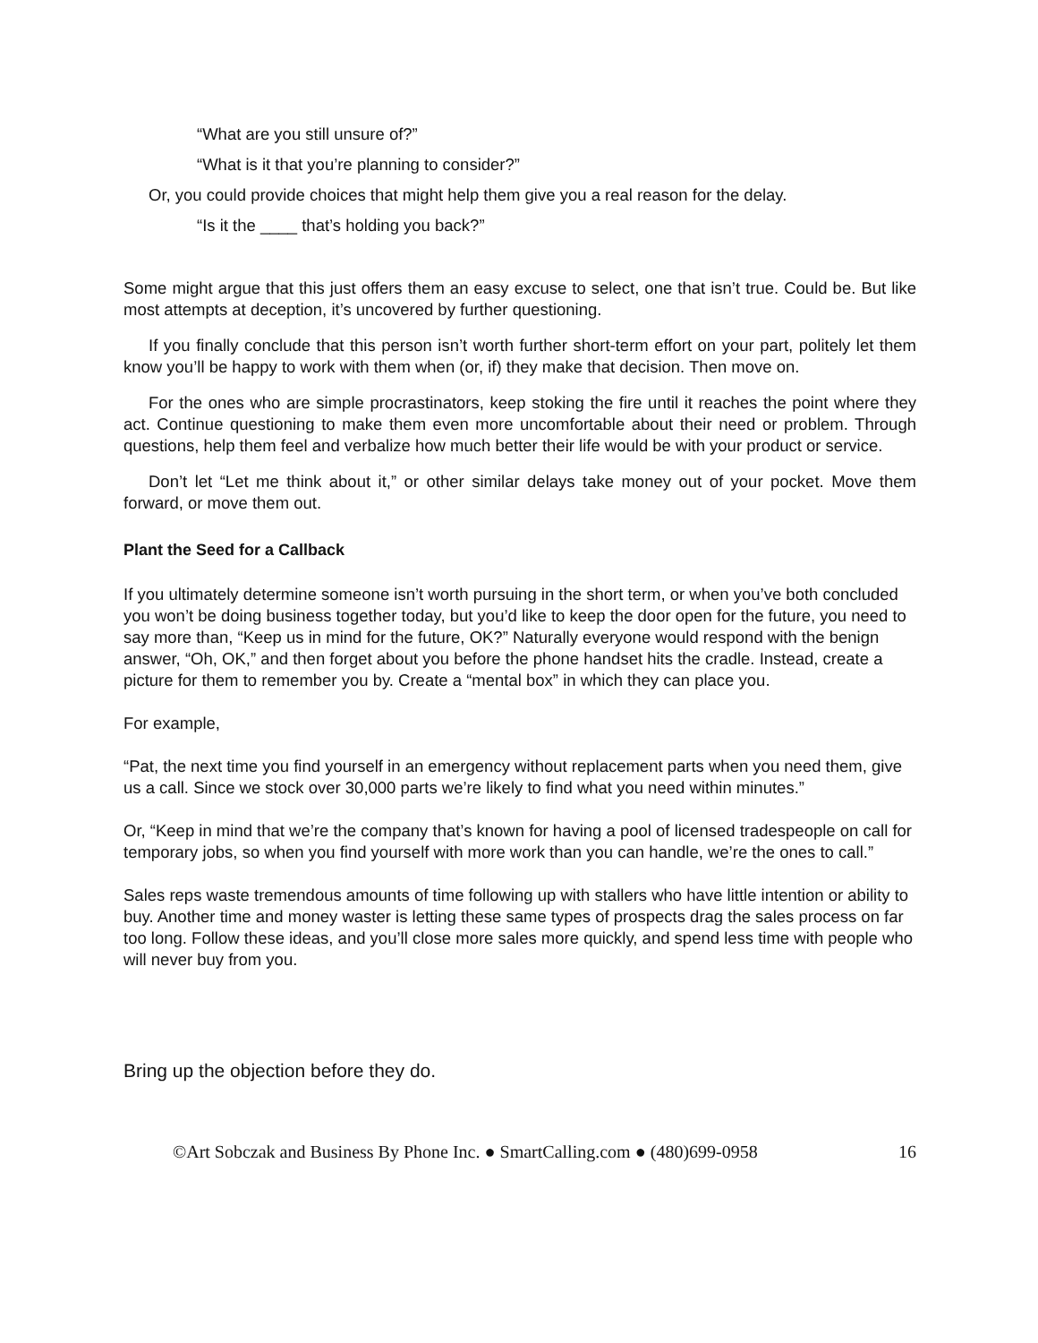“What are you still unsure of?”
“What is it that you’re planning to consider?”
Or, you could provide choices that might help them give you a real reason for the delay.
“Is it the ____ that’s holding you back?”
Some might argue that this just offers them an easy excuse to select, one that isn’t true. Could be. But like most attempts at deception, it’s uncovered by further questioning.
If you finally conclude that this person isn’t worth further short-term effort on your part, politely let them know you’ll be happy to work with them when (or, if) they make that decision. Then move on.
For the ones who are simple procrastinators, keep stoking the fire until it reaches the point where they act. Continue questioning to make them even more uncomfortable about their need or problem. Through questions, help them feel and verbalize how much better their life would be with your product or service.
Don’t let “Let me think about it,” or other similar delays take money out of your pocket. Move them forward, or move them out.
Plant the Seed for a Callback
If you ultimately determine someone isn’t worth pursuing in the short term, or when you’ve both concluded you won’t be doing business together today, but you’d like to keep the door open for the future, you need to say more than, “Keep us in mind for the future, OK?” Naturally everyone would respond with the benign answer, “Oh, OK,” and then forget about you before the phone handset hits the cradle. Instead, create a picture for them to remember you by. Create a “mental box” in which they can place you.
For example,
“Pat, the next time you find yourself in an emergency without replacement parts when you need them, give us a call. Since we stock over 30,000 parts we’re likely to find what you need within minutes.”
Or, “Keep in mind that we’re the company that’s known for having a pool of licensed tradespeople on call for temporary jobs, so when you find yourself with more work than you can handle, we’re the ones to call.”
Sales reps waste tremendous amounts of time following up with stallers who have little intention or ability to buy. Another time and money waster is letting these same types of prospects drag the sales process on far too long. Follow these ideas, and you’ll close more sales more quickly, and spend less time with people who will never buy from you.
Bring up the objection before they do.
©Art Sobczak and Business By Phone Inc. ● SmartCalling.com ● (480)699-0958 16